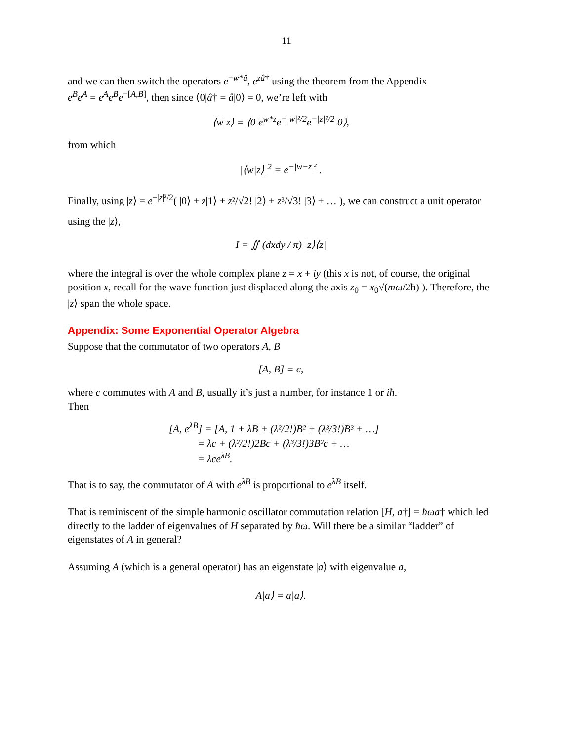11
and we can then switch the operators e<sup>−w*â</sup>, e<sup>zâ†</sup> using the theorem from the Appendix
e<sup>B</sup>e<sup>A</sup> = e<sup>A</sup>e<sup>B</sup>e<sup>−[A,B]</sup>, then since ⟨0|â† = â|0⟩ = 0, we’re left with
⟨w|z⟩ = ⟨0|e<sup>w*z</sup>e<sup>−|w|²/2</sup>e<sup>−|z|²/2</sup>|0⟩,
from which
|⟨w|z⟩|<sup>2</sup> = e<sup>−|w−z|²</sup> .
Finally, using |z⟩ = e<sup>−|z|²/2</sup>( |0⟩ + z|1⟩ + z²/√2! |2⟩ + z³/√3! |3⟩ + … ), we can construct a unit operator
using the |z⟩,
I = ∬ (dxdy / π) |z⟩⟨z|
where the integral is over the whole complex plane z = x + iy (this x is not, of course, the original position x, recall for the wave function just displaced along the axis z<sub>0</sub> = x<sub>0</sub>√(mω/2ħ) ). Therefore, the |z⟩ span the whole space.
Appendix: Some Exponential Operator Algebra
Suppose that the commutator of two operators A, B
[A, B] = c,
where c commutes with A and B, usually it’s just a number, for instance 1 or iħ.
Then
[A, e<sup>λB</sup>] = [A, 1 + λB + (λ²/2!)B² + (λ³/3!)B³ + …]
= λc + (λ²/2!)2Bc + (λ³/3!)3B²c + …
= λce<sup>λB</sup>.
That is to say, the commutator of A with e<sup>λB</sup> is proportional to e<sup>λB</sup> itself.
That is reminiscent of the simple harmonic oscillator commutation relation [H, a†] = ħωa† which led directly to the ladder of eigenvalues of H separated by ħω. Will there be a similar “ladder” of eigenstates of A in general?
Assuming A (which is a general operator) has an eigenstate |a⟩ with eigenvalue a,
A|a⟩ = a|a⟩.